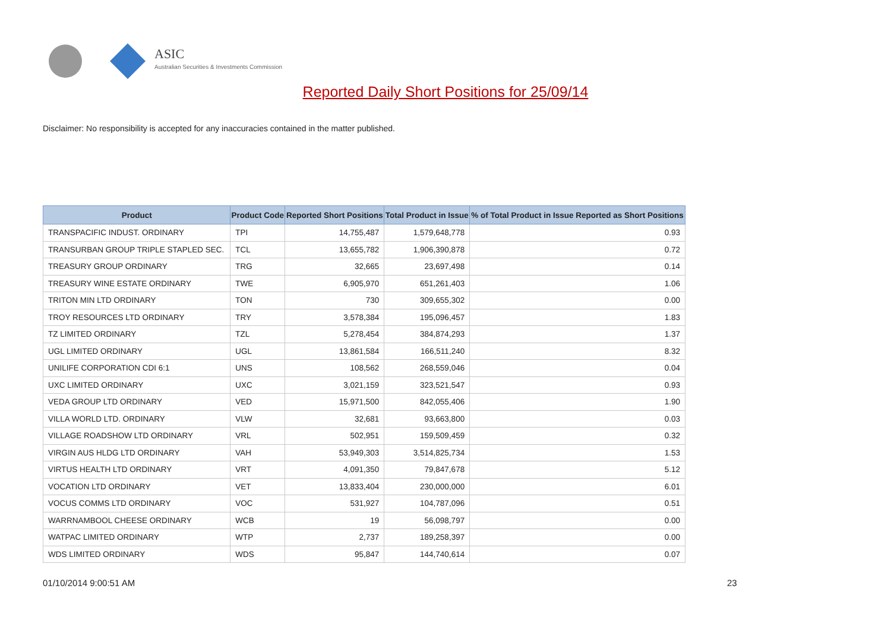ASIC
Australian Securities & Investments Commission
Reported Daily Short Positions for 25/09/14
Disclaimer: No responsibility is accepted for any inaccuracies contained in the matter published.
| Product | Product Code | Reported Short Positions | Total Product in Issue | % of Total Product in Issue Reported as Short Positions |
| --- | --- | --- | --- | --- |
| TRANSPACIFIC INDUST. ORDINARY | TPI | 14,755,487 | 1,579,648,778 | 0.93 |
| TRANSURBAN GROUP TRIPLE STAPLED SEC. | TCL | 13,655,782 | 1,906,390,878 | 0.72 |
| TREASURY GROUP ORDINARY | TRG | 32,665 | 23,697,498 | 0.14 |
| TREASURY WINE ESTATE ORDINARY | TWE | 6,905,970 | 651,261,403 | 1.06 |
| TRITON MIN LTD ORDINARY | TON | 730 | 309,655,302 | 0.00 |
| TROY RESOURCES LTD ORDINARY | TRY | 3,578,384 | 195,096,457 | 1.83 |
| TZ LIMITED ORDINARY | TZL | 5,278,454 | 384,874,293 | 1.37 |
| UGL LIMITED ORDINARY | UGL | 13,861,584 | 166,511,240 | 8.32 |
| UNILIFE CORPORATION CDI 6:1 | UNS | 108,562 | 268,559,046 | 0.04 |
| UXC LIMITED ORDINARY | UXC | 3,021,159 | 323,521,547 | 0.93 |
| VEDA GROUP LTD ORDINARY | VED | 15,971,500 | 842,055,406 | 1.90 |
| VILLA WORLD LTD. ORDINARY | VLW | 32,681 | 93,663,800 | 0.03 |
| VILLAGE ROADSHOW LTD ORDINARY | VRL | 502,951 | 159,509,459 | 0.32 |
| VIRGIN AUS HLDG LTD ORDINARY | VAH | 53,949,303 | 3,514,825,734 | 1.53 |
| VIRTUS HEALTH LTD ORDINARY | VRT | 4,091,350 | 79,847,678 | 5.12 |
| VOCATION LTD ORDINARY | VET | 13,833,404 | 230,000,000 | 6.01 |
| VOCUS COMMS LTD ORDINARY | VOC | 531,927 | 104,787,096 | 0.51 |
| WARRNAMBOOL CHEESE ORDINARY | WCB | 19 | 56,098,797 | 0.00 |
| WATPAC LIMITED ORDINARY | WTP | 2,737 | 189,258,397 | 0.00 |
| WDS LIMITED ORDINARY | WDS | 95,847 | 144,740,614 | 0.07 |
01/10/2014 9:00:51 AM 23